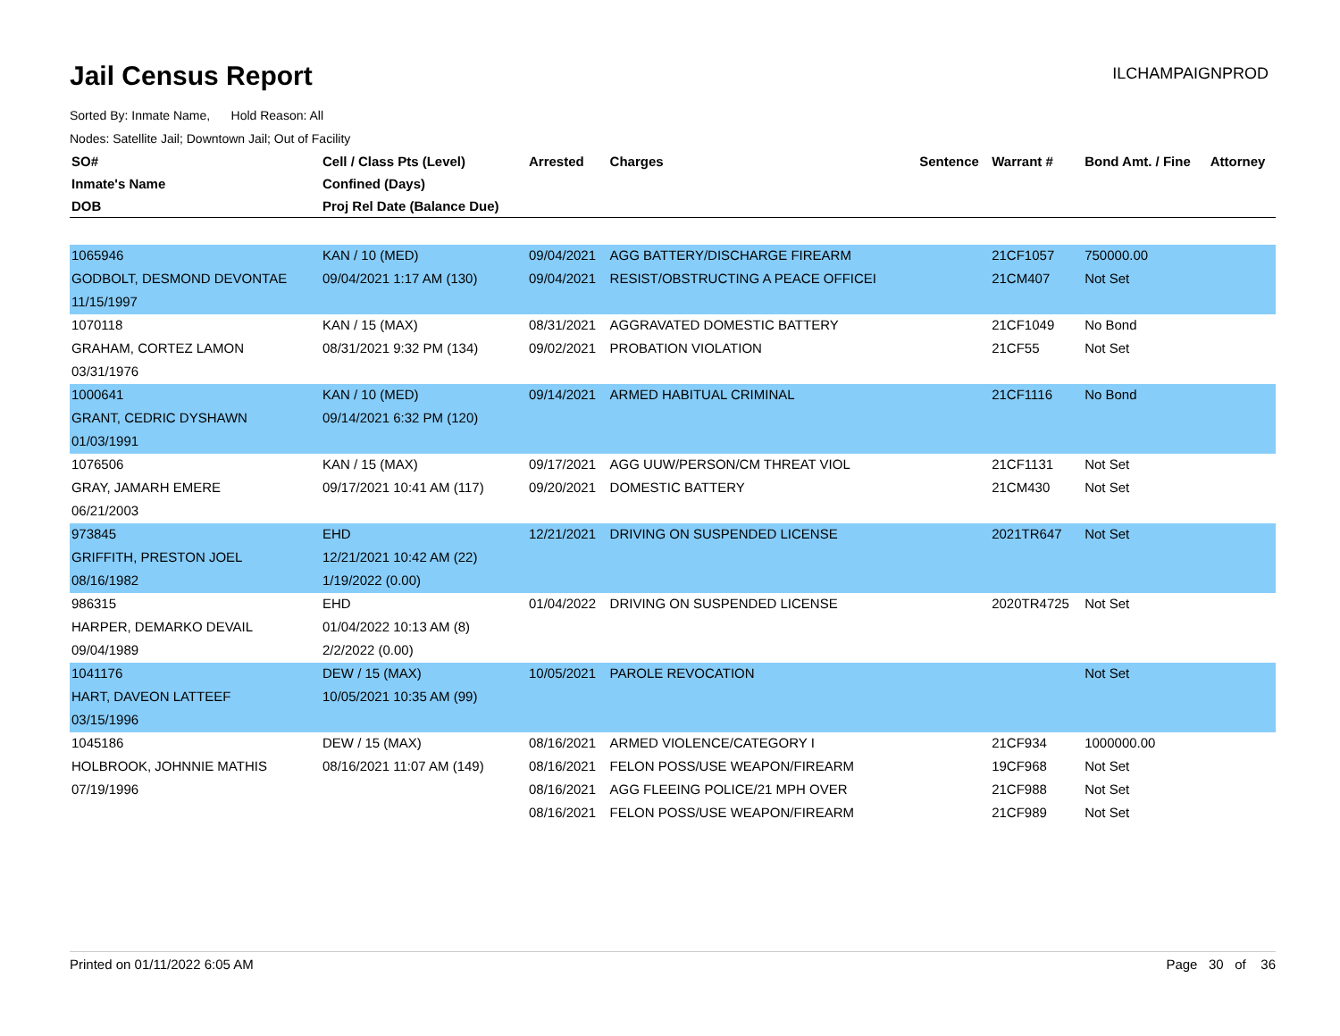Jail Census Report
ILCHAMPAIGNPROD
Sorted By: Inmate Name, Hold Reason: All
Nodes: Satellite Jail; Downtown Jail; Out of Facility
| SO# | Cell / Class Pts (Level) | Arrested | Charges | Sentence | Warrant # | Bond Amt. / Fine | Attorney |
| --- | --- | --- | --- | --- | --- | --- | --- |
| Inmate's Name | Confined (Days) | | | | | | |
| DOB | Proj Rel Date (Balance Due) | | | | | | |
| 1065946 | KAN / 10 (MED) | 09/04/2021 | AGG BATTERY/DISCHARGE FIREARM | | 21CF1057 | 750000.00 | |
| GODBOLT, DESMOND DEVONTAE | 09/04/2021 1:17 AM (130) | 09/04/2021 | RESIST/OBSTRUCTING A PEACE OFFICEI | | 21CM407 | Not Set | |
| 11/15/1997 | | | | | | | |
| 1070118 | KAN / 15 (MAX) | 08/31/2021 | AGGRAVATED DOMESTIC BATTERY | | 21CF1049 | No Bond | |
| GRAHAM, CORTEZ LAMON | 08/31/2021 9:32 PM (134) | 09/02/2021 | PROBATION VIOLATION | | 21CF55 | Not Set | |
| 03/31/1976 | | | | | | | |
| 1000641 | KAN / 10 (MED) | 09/14/2021 | ARMED HABITUAL CRIMINAL | | 21CF1116 | No Bond | |
| GRANT, CEDRIC DYSHAWN | 09/14/2021 6:32 PM (120) | | | | | | |
| 01/03/1991 | | | | | | | |
| 1076506 | KAN / 15 (MAX) | 09/17/2021 | AGG UUW/PERSON/CM THREAT VIOL | | 21CF1131 | Not Set | |
| GRAY, JAMARH EMERE | 09/17/2021 10:41 AM (117) | 09/20/2021 | DOMESTIC BATTERY | | 21CM430 | Not Set | |
| 06/21/2003 | | | | | | | |
| 973845 | EHD | 12/21/2021 | DRIVING ON SUSPENDED LICENSE | | 2021TR647 | Not Set | |
| GRIFFITH, PRESTON JOEL | 12/21/2021 10:42 AM (22) | | | | | | |
| 08/16/1982 | 1/19/2022 (0.00) | | | | | | |
| 986315 | EHD | 01/04/2022 | DRIVING ON SUSPENDED LICENSE | | 2020TR4725 | Not Set | |
| HARPER, DEMARKO DEVAIL | 01/04/2022 10:13 AM (8) | | | | | | |
| 09/04/1989 | 2/2/2022 (0.00) | | | | | | |
| 1041176 | DEW / 15 (MAX) | 10/05/2021 | PAROLE REVOCATION | | | Not Set | |
| HART, DAVEON LATTEEF | 10/05/2021 10:35 AM (99) | | | | | | |
| 03/15/1996 | | | | | | | |
| 1045186 | DEW / 15 (MAX) | 08/16/2021 | ARMED VIOLENCE/CATEGORY I | | 21CF934 | 1000000.00 | |
| HOLBROOK, JOHNNIE MATHIS | 08/16/2021 11:07 AM (149) | 08/16/2021 | FELON POSS/USE WEAPON/FIREARM | | 19CF968 | Not Set | |
| 07/19/1996 | | 08/16/2021 | AGG FLEEING POLICE/21 MPH OVER | | 21CF988 | Not Set | |
| | | 08/16/2021 | FELON POSS/USE WEAPON/FIREARM | | 21CF989 | Not Set | |
Printed on 01/11/2022 6:05 AM Page 30 of 36